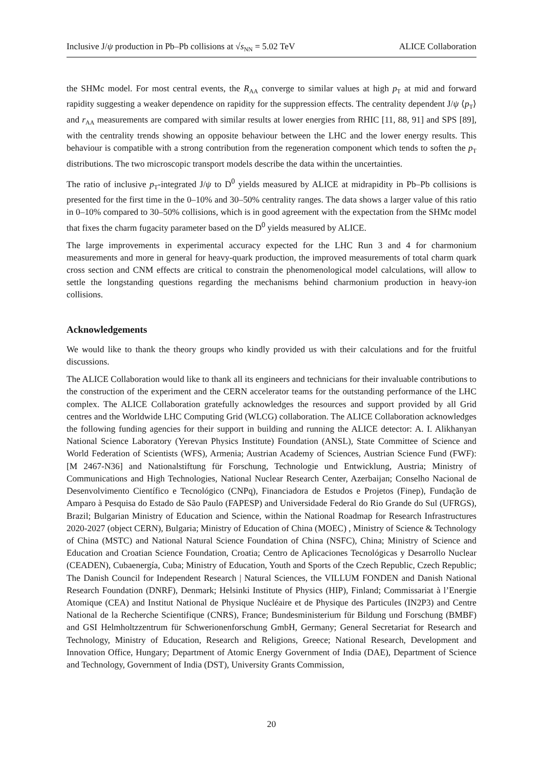Inclusive J/ψ production in Pb–Pb collisions at √s<sub>NN</sub> = 5.02 TeV ALICE Collaboration
the SHMc model. For most central events, the R<sub>AA</sub> converge to similar values at high p<sub>T</sub> at mid and forward rapidity suggesting a weaker dependence on rapidity for the suppression effects. The centrality dependent J/ψ ⟨p<sub>T</sub>⟩ and r<sub>AA</sub> measurements are compared with similar results at lower energies from RHIC [11, 88, 91] and SPS [89], with the centrality trends showing an opposite behaviour between the LHC and the lower energy results. This behaviour is compatible with a strong contribution from the regeneration component which tends to soften the p<sub>T</sub> distributions. The two microscopic transport models describe the data within the uncertainties.
The ratio of inclusive p<sub>T</sub>-integrated J/ψ to D<sup>0</sup> yields measured by ALICE at midrapidity in Pb–Pb collisions is presented for the first time in the 0–10% and 30–50% centrality ranges. The data shows a larger value of this ratio in 0–10% compared to 30–50% collisions, which is in good agreement with the expectation from the SHMc model that fixes the charm fugacity parameter based on the D<sup>0</sup> yields measured by ALICE.
The large improvements in experimental accuracy expected for the LHC Run 3 and 4 for charmonium measurements and more in general for heavy-quark production, the improved measurements of total charm quark cross section and CNM effects are critical to constrain the phenomenological model calculations, will allow to settle the longstanding questions regarding the mechanisms behind charmonium production in heavy-ion collisions.
Acknowledgements
We would like to thank the theory groups who kindly provided us with their calculations and for the fruitful discussions.
The ALICE Collaboration would like to thank all its engineers and technicians for their invaluable contributions to the construction of the experiment and the CERN accelerator teams for the outstanding performance of the LHC complex. The ALICE Collaboration gratefully acknowledges the resources and support provided by all Grid centres and the Worldwide LHC Computing Grid (WLCG) collaboration. The ALICE Collaboration acknowledges the following funding agencies for their support in building and running the ALICE detector: A. I. Alikhanyan National Science Laboratory (Yerevan Physics Institute) Foundation (ANSL), State Committee of Science and World Federation of Scientists (WFS), Armenia; Austrian Academy of Sciences, Austrian Science Fund (FWF): [M 2467-N36] and Nationalstiftung für Forschung, Technologie und Entwicklung, Austria; Ministry of Communications and High Technologies, National Nuclear Research Center, Azerbaijan; Conselho Nacional de Desenvolvimento Científico e Tecnológico (CNPq), Financiadora de Estudos e Projetos (Finep), Fundação de Amparo à Pesquisa do Estado de São Paulo (FAPESP) and Universidade Federal do Rio Grande do Sul (UFRGS), Brazil; Bulgarian Ministry of Education and Science, within the National Roadmap for Research Infrastructures 2020-2027 (object CERN), Bulgaria; Ministry of Education of China (MOEC) , Ministry of Science & Technology of China (MSTC) and National Natural Science Foundation of China (NSFC), China; Ministry of Science and Education and Croatian Science Foundation, Croatia; Centro de Aplicaciones Tecnológicas y Desarrollo Nuclear (CEADEN), Cubaenergía, Cuba; Ministry of Education, Youth and Sports of the Czech Republic, Czech Republic; The Danish Council for Independent Research | Natural Sciences, the VILLUM FONDEN and Danish National Research Foundation (DNRF), Denmark; Helsinki Institute of Physics (HIP), Finland; Commissariat à l’Energie Atomique (CEA) and Institut National de Physique Nucléaire et de Physique des Particules (IN2P3) and Centre National de la Recherche Scientifique (CNRS), France; Bundesministerium für Bildung und Forschung (BMBF) and GSI Helmholtzzentrum für Schwerionenforschung GmbH, Germany; General Secretariat for Research and Technology, Ministry of Education, Research and Religions, Greece; National Research, Development and Innovation Office, Hungary; Department of Atomic Energy Government of India (DAE), Department of Science and Technology, Government of India (DST), University Grants Commission,
20